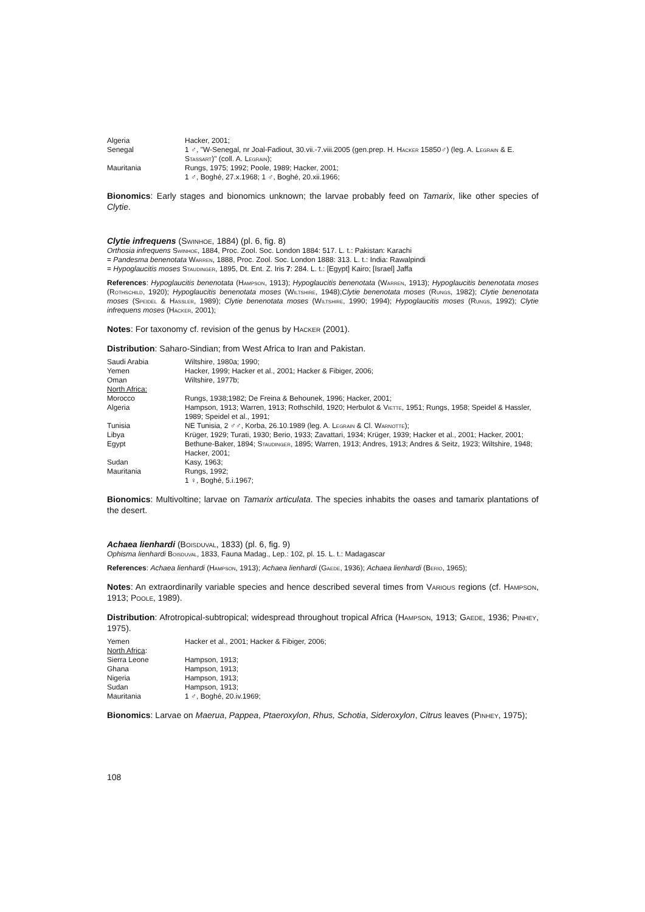| Algeria | Hacker, 2001; |
| Senegal | 1 ♂, "W-Senegal, nr Joal-Fadiout, 30.vii.-7.viii.2005 (gen.prep. H. Hacker 15850♂) (leg. A. Legrain & E. Stassart )" (coll. A. Legrain ); |
| Mauritania | Rungs, 1975; 1992; Poole, 1989; Hacker, 2001; 1 ♂, Boghé, 27.x.1968; 1 ♂, Boghé, 20.xii.1966; |
Bionomics: Early stages and bionomics unknown; the larvae probably feed on Tamarix, like other species of Clytie.
Clytie infrequens (Swinhoe, 1884) (pl. 6, fig. 8)
Orthosia infrequens Swinhoe, 1884, Proc. Zool. Soc. London 1884: 517. L. t.: Pakistan: Karachi
= Pandesma benenotata Warren, 1888, Proc. Zool. Soc. London 1888: 313. L. t.: India: Rawalpindi
= Hypoglaucitis moses Staudinger, 1895, Dt. Ent. Z. Iris 7: 284. L. t.: [Egypt] Kairo; [Israel] Jaffa
References: Hypoglaucitis benenotata (Hampson, 1913); Hypoglaucitis benenotata (Warren, 1913); Hypoglaucitis benenotata moses (Rothschild, 1920); Hypoglaucitis benenotata moses (Wiltshire, 1948);Clytie benenotata moses (Rungs, 1982); Clytie benenotata moses (Speidel & Hassler, 1989); Clytie benenotata moses (Wiltshire, 1990; 1994); Hypoglaucitis moses (Rungs, 1992); Clytie infrequens moses (Hacker, 2001);
Notes: For taxonomy cf. revision of the genus by Hacker (2001).
Distribution: Saharo-Sindian; from West Africa to Iran and Pakistan.
| Saudi Arabia | Wiltshire, 1980a; 1990; |
| Yemen | Hacker, 1999; Hacker et al., 2001; Hacker & Fibiger, 2006; |
| Oman | Wiltshire, 1977b; |
| North Africa: | |
| Morocco | Rungs, 1938;1982; De Freina & Behounek, 1996; Hacker, 2001; |
| Algeria | Hampson, 1913; Warren, 1913; Rothschild, 1920; Herbulot & Viette , 1951; Rungs, 1958; Speidel & Hassler, 1989; Speidel et al., 1991; |
| Tunisia | NE Tunisia, 2 ♂♂, Korba, 26.10.1989 (leg. A. Legrain & Cl. Warnotte ); |
| Libya | Krüger, 1929; Turati, 1930; Berio, 1933; Zavattari, 1934; Krüger, 1939; Hacker et al., 2001; Hacker, 2001; |
| Egypt | Bethune-Baker, 1894; Staudinger , 1895; Warren, 1913; Andres, 1913; Andres & Seitz, 1923; Wiltshire, 1948; Hacker, 2001; |
| Sudan | Kasy, 1963; |
| Mauritania | Rungs, 1992; 1 ♀, Boghé, 5.i.1967; |
Bionomics: Multivoltine; larvae on Tamarix articulata. The species inhabits the oases and tamarix plantations of the desert.
Achaea lienhardi (Boisduval, 1833) (pl. 6, fig. 9)
Ophisma lienhardi Boisduval, 1833, Fauna Madag., Lep.: 102, pl. 15. L. t.: Madagascar
References: Achaea lienhardi (Hampson, 1913); Achaea lienhardi (Gaede, 1936); Achaea lienhardi (Berio, 1965);
Notes: An extraordinarily variable species and hence described several times from Various regions (cf. Hampson, 1913; Poole, 1989).
Distribution: Afrotropical-subtropical; widespread throughout tropical Africa (Hampson, 1913; Gaede, 1936; Pinhey, 1975).
| Yemen | Hacker et al., 2001; Hacker & Fibiger, 2006; |
| North Africa : | |
| Sierra Leone | Hampson, 1913; |
| Ghana | Hampson, 1913; |
| Nigeria | Hampson, 1913; |
| Sudan | Hampson, 1913; |
| Mauritania | 1 ♂, Boghé, 20.iv.1969; |
Bionomics: Larvae on Maerua, Pappea, Ptaeroxylon, Rhus, Schotia, Sideroxylon, Citrus leaves (Pinhey, 1975);
108